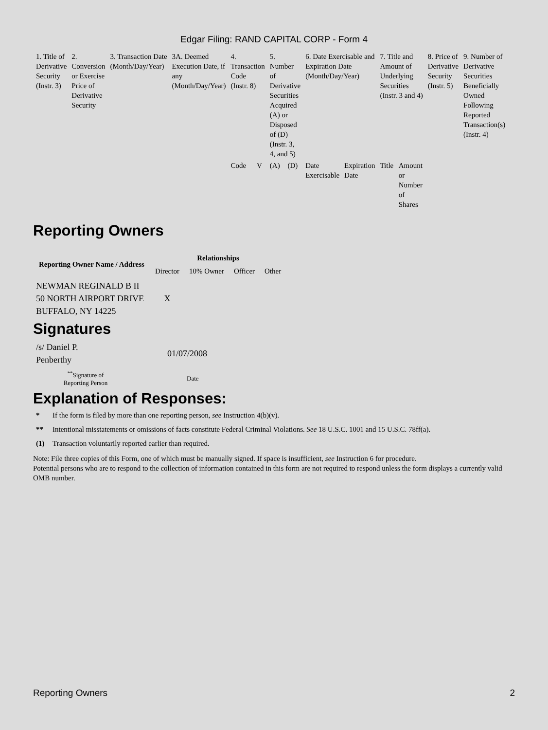Edgar Filing: RAND CAPITAL CORP - Form 4
| 1. Title of Derivative Security (Instr. 3) | 2. Conversion or Exercise Price of Derivative Security | 3. Transaction Date (Month/Day/Year) | 3A. Deemed Execution Date, if any (Month/Day/Year) | 4. Transaction Code (Instr. 8) | | 5. Number of Derivative Securities Acquired (A) or Disposed of (D) (Instr. 3, 4, and 5) | | 6. Date Exercisable and Expiration Date (Month/Day/Year) | | 7. Title and Amount of Underlying Securities (Instr. 3 and 4) | | 8. Price of Derivative Security (Instr. 5) | 9. Number of Derivative Securities Beneficially Owned Following Reported Transaction(s) (Instr. 4) |
| | | | | Code | V | (A) | (D) | Date Exercisable | Expiration Date | Title | Amount or Number of Shares | | |
Reporting Owners
| Reporting Owner Name / Address | Relationships | | | |
| --- | --- | --- | --- | --- |
| | Director | 10% Owner | Officer | Other |
| NEWMAN REGINALD B II 50 NORTH AIRPORT DRIVE BUFFALO, NY 14225 | X | | | |
Signatures
| /s/ Daniel P. Penberthy | 01/07/2008 |
| <sup>**</sup> Signature of Reporting Person | Date |
Explanation of Responses:
* If the form is filed by more than one reporting person, see Instruction 4(b)(v).
** Intentional misstatements or omissions of facts constitute Federal Criminal Violations. See 18 U.S.C. 1001 and 15 U.S.C. 78ff(a).
(1) Transaction voluntarily reported earlier than required.
Note: File three copies of this Form, one of which must be manually signed. If space is insufficient, see Instruction 6 for procedure.
Potential persons who are to respond to the collection of information contained in this form are not required to respond unless the form displays a currently valid OMB number.
Reporting Owners 2